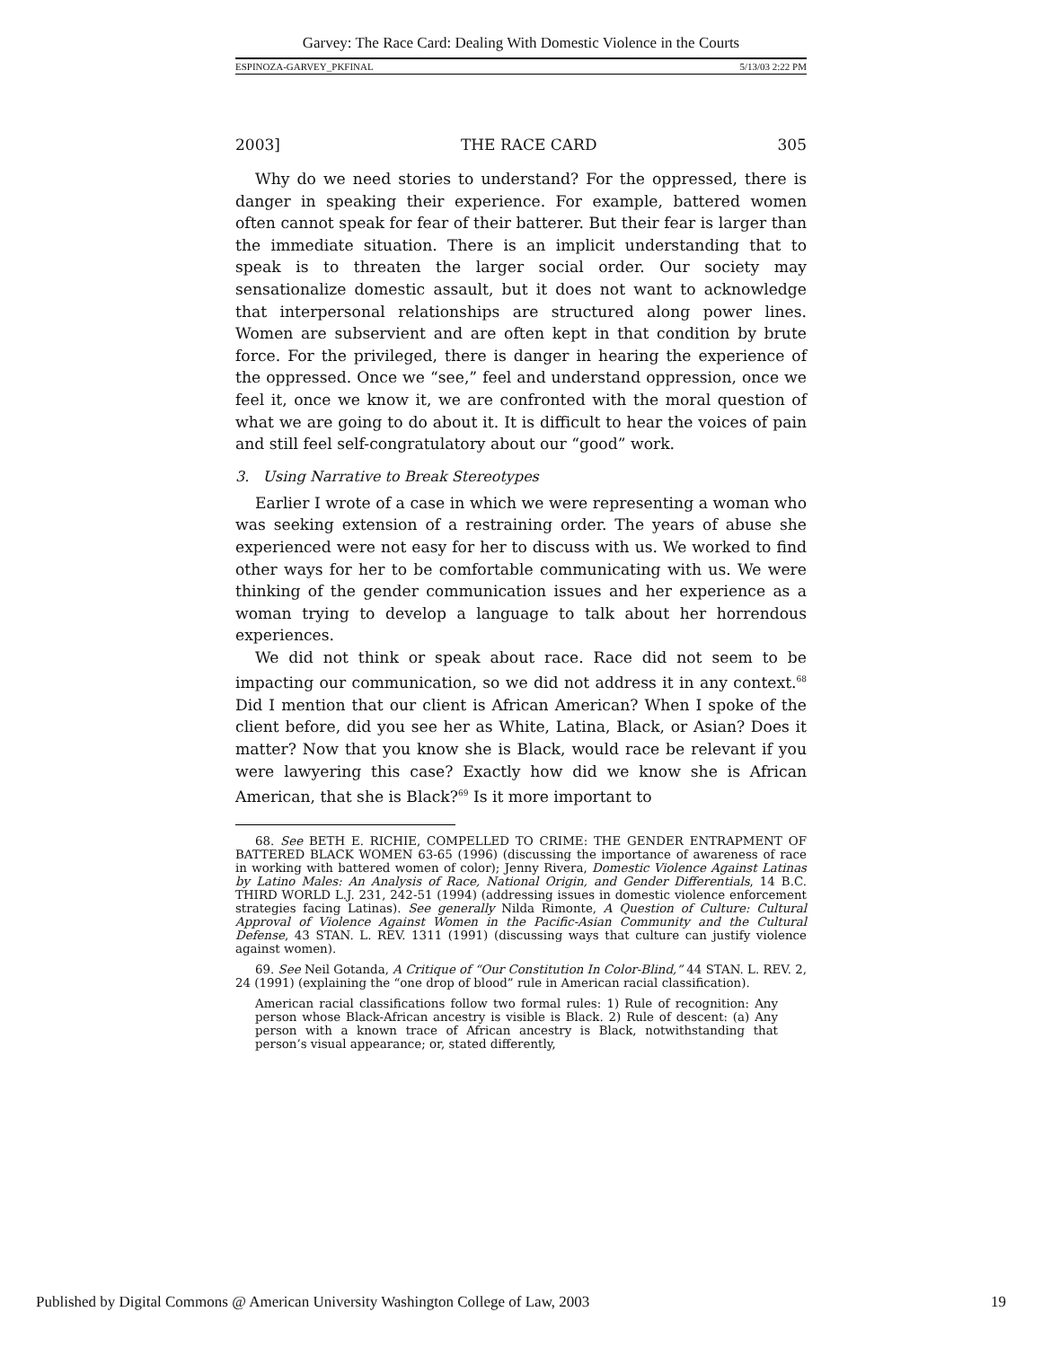Garvey: The Race Card: Dealing With Domestic Violence in the Courts
ESPINOZA-GARVEY_PKFINAL 5/13/03 2:22 PM
2003] THE RACE CARD 305
Why do we need stories to understand? For the oppressed, there is danger in speaking their experience. For example, battered women often cannot speak for fear of their batterer. But their fear is larger than the immediate situation. There is an implicit understanding that to speak is to threaten the larger social order. Our society may sensationalize domestic assault, but it does not want to acknowledge that interpersonal relationships are structured along power lines. Women are subservient and are often kept in that condition by brute force. For the privileged, there is danger in hearing the experience of the oppressed. Once we “see,” feel and understand oppression, once we feel it, once we know it, we are confronted with the moral question of what we are going to do about it. It is difficult to hear the voices of pain and still feel self-congratulatory about our “good” work.
3. Using Narrative to Break Stereotypes
Earlier I wrote of a case in which we were representing a woman who was seeking extension of a restraining order. The years of abuse she experienced were not easy for her to discuss with us. We worked to find other ways for her to be comfortable communicating with us. We were thinking of the gender communication issues and her experience as a woman trying to develop a language to talk about her horrendous experiences.
We did not think or speak about race. Race did not seem to be impacting our communication, so we did not address it in any context.<sup>68</sup> Did I mention that our client is African American? When I spoke of the client before, did you see her as White, Latina, Black, or Asian? Does it matter? Now that you know she is Black, would race be relevant if you were lawyering this case? Exactly how did we know she is African American, that she is Black?<sup>69</sup> Is it more important to
68. See BETH E. RICHIE, COMPELLED TO CRIME: THE GENDER ENTRAPMENT OF BATTERED BLACK WOMEN 63-65 (1996) (discussing the importance of awareness of race in working with battered women of color); Jenny Rivera, Domestic Violence Against Latinas by Latino Males: An Analysis of Race, National Origin, and Gender Differentials, 14 B.C. THIRD WORLD L.J. 231, 242-51 (1994) (addressing issues in domestic violence enforcement strategies facing Latinas). See generally Nilda Rimonte, A Question of Culture: Cultural Approval of Violence Against Women in the Pacific-Asian Community and the Cultural Defense, 43 STAN. L. REV. 1311 (1991) (discussing ways that culture can justify violence against women).
69. See Neil Gotanda, A Critique of “Our Constitution In Color-Blind,” 44 STAN. L. REV. 2, 24 (1991) (explaining the “one drop of blood” rule in American racial classification).
American racial classifications follow two formal rules: 1) Rule of recognition: Any person whose Black-African ancestry is visible is Black. 2) Rule of descent: (a) Any person with a known trace of African ancestry is Black, notwithstanding that person’s visual appearance; or, stated differently,
Published by Digital Commons @ American University Washington College of Law, 2003 19